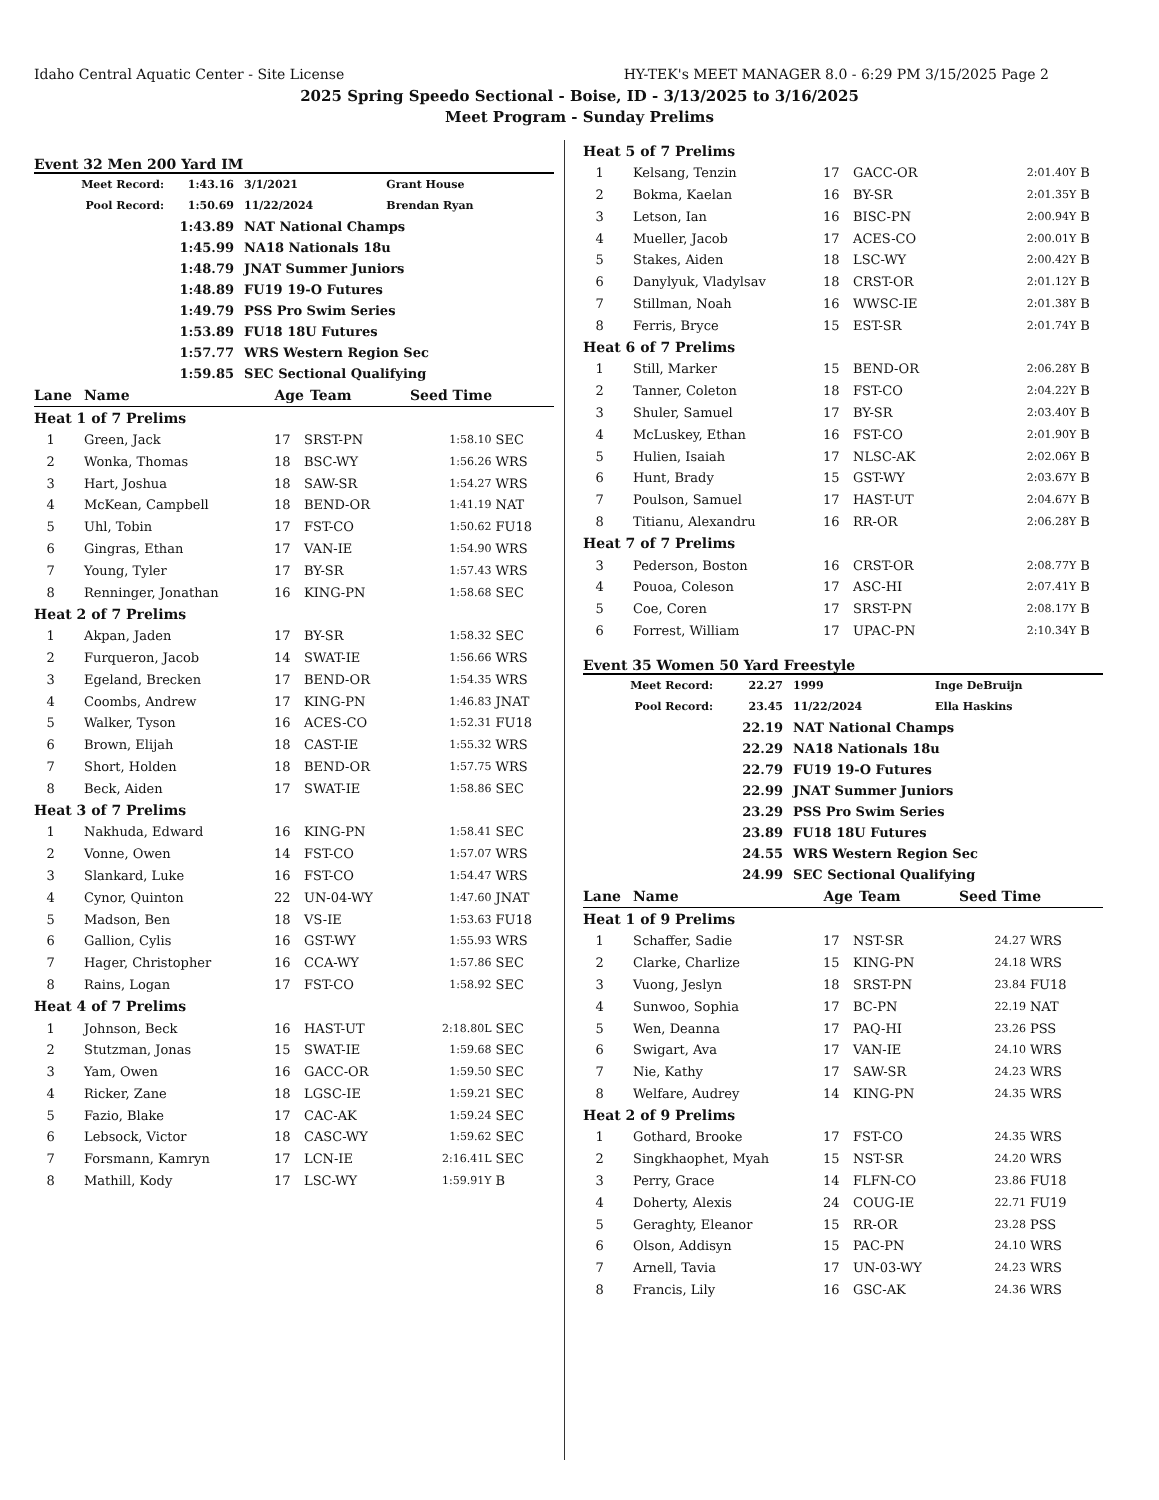Idaho Central Aquatic Center - Site License HY-TEK's MEET MANAGER 8.0 - 6:29 PM 3/15/2025 Page 2
2025 Spring Speedo Sectional - Boise, ID - 3/13/2025 to 3/16/2025
Meet Program - Sunday Prelims
Event 32 Men 200 Yard IM
| Meet Record: | 1:43.16 | 3/1/2021 | Grant House |
| Pool Record: | 1:50.69 | 11/22/2024 | Brendan Ryan |
| | 1:43.89 | NAT National Champs | |
| | 1:45.99 | NA18 Nationals 18u | |
| | 1:48.79 | JNAT Summer Juniors | |
| | 1:48.89 | FU19 19-O Futures | |
| | 1:49.79 | PSS Pro Swim Series | |
| | 1:53.89 | FU18 18U Futures | |
| | 1:57.77 | WRS Western Region Sec | |
| | 1:59.85 | SEC Sectional Qualifying | |
| Lane | Name | Age | Team | Seed Time | |
| Heat 1 of 7 Prelims | | | | | |
| 1 | Green, Jack | 17 | SRST-PN | 1:58.10 | SEC |
| 2 | Wonka, Thomas | 18 | BSC-WY | 1:56.26 | WRS |
| 3 | Hart, Joshua | 18 | SAW-SR | 1:54.27 | WRS |
| 4 | McKean, Campbell | 18 | BEND-OR | 1:41.19 | NAT |
| 5 | Uhl, Tobin | 17 | FST-CO | 1:50.62 | FU18 |
| 6 | Gingras, Ethan | 17 | VAN-IE | 1:54.90 | WRS |
| 7 | Young, Tyler | 17 | BY-SR | 1:57.43 | WRS |
| 8 | Renninger, Jonathan | 16 | KING-PN | 1:58.68 | SEC |
| Heat 2 of 7 Prelims | | | | | |
| 1 | Akpan, Jaden | 17 | BY-SR | 1:58.32 | SEC |
| 2 | Furqueron, Jacob | 14 | SWAT-IE | 1:56.66 | WRS |
| 3 | Egeland, Brecken | 17 | BEND-OR | 1:54.35 | WRS |
| 4 | Coombs, Andrew | 17 | KING-PN | 1:46.83 | JNAT |
| 5 | Walker, Tyson | 16 | ACES-CO | 1:52.31 | FU18 |
| 6 | Brown, Elijah | 18 | CAST-IE | 1:55.32 | WRS |
| 7 | Short, Holden | 18 | BEND-OR | 1:57.75 | WRS |
| 8 | Beck, Aiden | 17 | SWAT-IE | 1:58.86 | SEC |
| Heat 3 of 7 Prelims | | | | | |
| 1 | Nakhuda, Edward | 16 | KING-PN | 1:58.41 | SEC |
| 2 | Vonne, Owen | 14 | FST-CO | 1:57.07 | WRS |
| 3 | Slankard, Luke | 16 | FST-CO | 1:54.47 | WRS |
| 4 | Cynor, Quinton | 22 | UN-04-WY | 1:47.60 | JNAT |
| 5 | Madson, Ben | 18 | VS-IE | 1:53.63 | FU18 |
| 6 | Gallion, Cylis | 16 | GST-WY | 1:55.93 | WRS |
| 7 | Hager, Christopher | 16 | CCA-WY | 1:57.86 | SEC |
| 8 | Rains, Logan | 17 | FST-CO | 1:58.92 | SEC |
| Heat 4 of 7 Prelims | | | | | |
| 1 | Johnson, Beck | 16 | HAST-UT | 2:18.80L | SEC |
| 2 | Stutzman, Jonas | 15 | SWAT-IE | 1:59.68 | SEC |
| 3 | Yam, Owen | 16 | GACC-OR | 1:59.50 | SEC |
| 4 | Ricker, Zane | 18 | LGSC-IE | 1:59.21 | SEC |
| 5 | Fazio, Blake | 17 | CAC-AK | 1:59.24 | SEC |
| 6 | Lebsock, Victor | 18 | CASC-WY | 1:59.62 | SEC |
| 7 | Forsmann, Kamryn | 17 | LCN-IE | 2:16.41L | SEC |
| 8 | Mathill, Kody | 17 | LSC-WY | 1:59.91Y | B |
| Heat 5 of 7 Prelims | | | | | |
| 1 | Kelsang, Tenzin | 17 | GACC-OR | 2:01.40Y | B |
| 2 | Bokma, Kaelan | 16 | BY-SR | 2:01.35Y | B |
| 3 | Letson, Ian | 16 | BISC-PN | 2:00.94Y | B |
| 4 | Mueller, Jacob | 17 | ACES-CO | 2:00.01Y | B |
| 5 | Stakes, Aiden | 18 | LSC-WY | 2:00.42Y | B |
| 6 | Danylyuk, Vladylsav | 18 | CRST-OR | 2:01.12Y | B |
| 7 | Stillman, Noah | 16 | WWSC-IE | 2:01.38Y | B |
| 8 | Ferris, Bryce | 15 | EST-SR | 2:01.74Y | B |
| Heat 6 of 7 Prelims | | | | | |
| 1 | Still, Marker | 15 | BEND-OR | 2:06.28Y | B |
| 2 | Tanner, Coleton | 18 | FST-CO | 2:04.22Y | B |
| 3 | Shuler, Samuel | 17 | BY-SR | 2:03.40Y | B |
| 4 | McLuskey, Ethan | 16 | FST-CO | 2:01.90Y | B |
| 5 | Hulien, Isaiah | 17 | NLSC-AK | 2:02.06Y | B |
| 6 | Hunt, Brady | 15 | GST-WY | 2:03.67Y | B |
| 7 | Poulson, Samuel | 17 | HAST-UT | 2:04.67Y | B |
| 8 | Titianu, Alexandru | 16 | RR-OR | 2:06.28Y | B |
| Heat 7 of 7 Prelims | | | | | |
| 3 | Pederson, Boston | 16 | CRST-OR | 2:08.77Y | B |
| 4 | Pouoa, Coleson | 17 | ASC-HI | 2:07.41Y | B |
| 5 | Coe, Coren | 17 | SRST-PN | 2:08.17Y | B |
| 6 | Forrest, William | 17 | UPAC-PN | 2:10.34Y | B |
Event 35 Women 50 Yard Freestyle
| Meet Record: | 22.27 | 1999 | Inge DeBruijn |
| Pool Record: | 23.45 | 11/22/2024 | Ella Haskins |
| | 22.19 | NAT National Champs | |
| | 22.29 | NA18 Nationals 18u | |
| | 22.79 | FU19 19-O Futures | |
| | 22.99 | JNAT Summer Juniors | |
| | 23.29 | PSS Pro Swim Series | |
| | 23.89 | FU18 18U Futures | |
| | 24.55 | WRS Western Region Sec | |
| | 24.99 | SEC Sectional Qualifying | |
| Lane | Name | Age | Team | Seed Time | |
| Heat 1 of 9 Prelims | | | | | |
| 1 | Schaffer, Sadie | 17 | NST-SR | 24.27 | WRS |
| 2 | Clarke, Charlize | 15 | KING-PN | 24.18 | WRS |
| 3 | Vuong, Jeslyn | 18 | SRST-PN | 23.84 | FU18 |
| 4 | Sunwoo, Sophia | 17 | BC-PN | 22.19 | NAT |
| 5 | Wen, Deanna | 17 | PAQ-HI | 23.26 | PSS |
| 6 | Swigart, Ava | 17 | VAN-IE | 24.10 | WRS |
| 7 | Nie, Kathy | 17 | SAW-SR | 24.23 | WRS |
| 8 | Welfare, Audrey | 14 | KING-PN | 24.35 | WRS |
| Heat 2 of 9 Prelims | | | | | |
| 1 | Gothard, Brooke | 17 | FST-CO | 24.35 | WRS |
| 2 | Singkhaophet, Myah | 15 | NST-SR | 24.20 | WRS |
| 3 | Perry, Grace | 14 | FLFN-CO | 23.86 | FU18 |
| 4 | Doherty, Alexis | 24 | COUG-IE | 22.71 | FU19 |
| 5 | Geraghty, Eleanor | 15 | RR-OR | 23.28 | PSS |
| 6 | Olson, Addisyn | 15 | PAC-PN | 24.10 | WRS |
| 7 | Arnell, Tavia | 17 | UN-03-WY | 24.23 | WRS |
| 8 | Francis, Lily | 16 | GSC-AK | 24.36 | WRS |